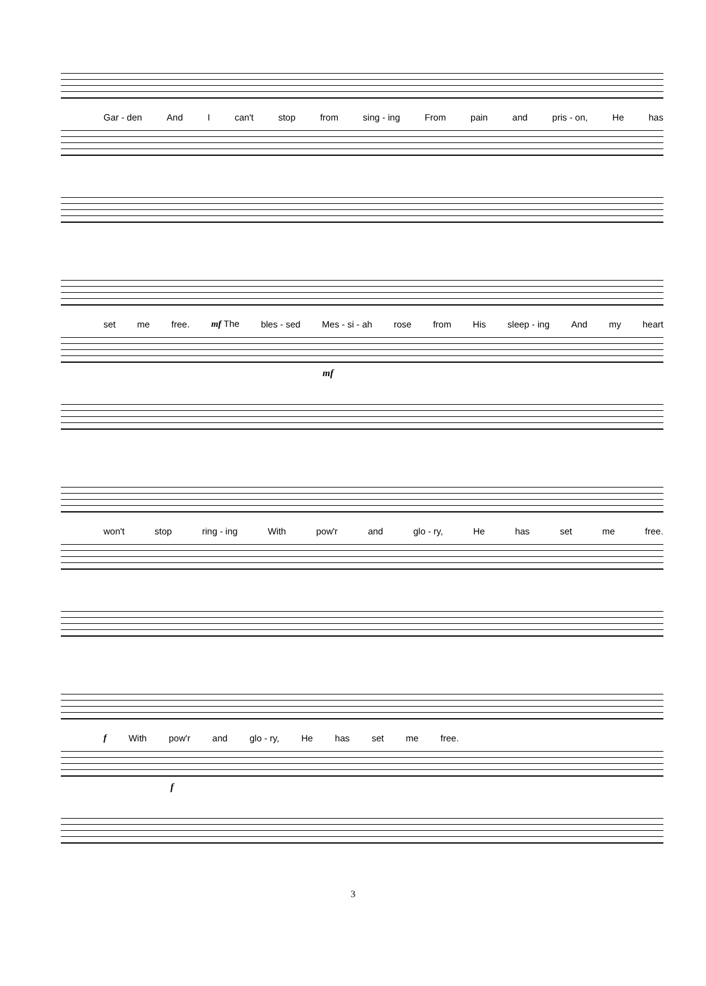Gar - den And I can't stop from sing - ing From pain and pris - on, He has
set me free. mf The bles - sed Mes - si - ah rose from His sleep - ing And my heart
mf
won't stop ring - ing With pow'r and glo - ry, He has set me free.
f With pow'r and glo - ry, He has set me free.
f
3